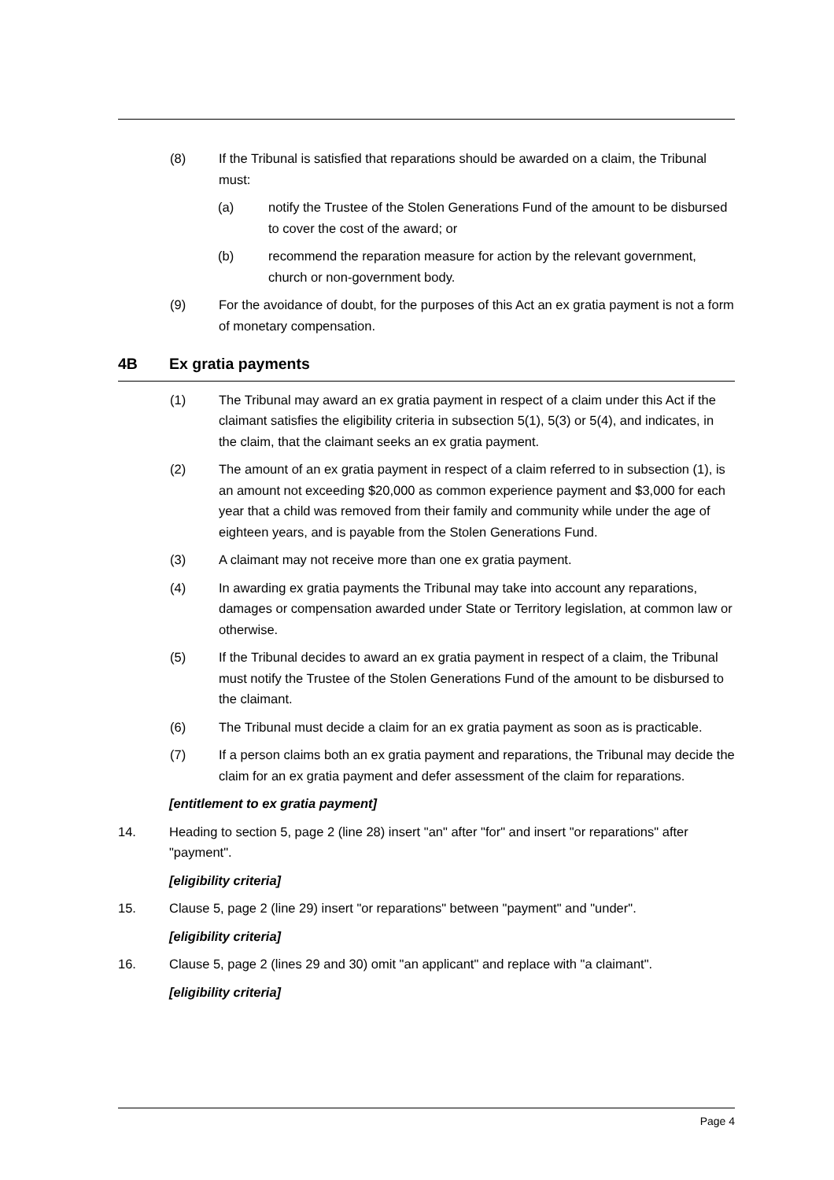(8) If the Tribunal is satisfied that reparations should be awarded on a claim, the Tribunal must:
(a) notify the Trustee of the Stolen Generations Fund of the amount to be disbursed to cover the cost of the award; or
(b) recommend the reparation measure for action by the relevant government, church or non-government body.
(9) For the avoidance of doubt, for the purposes of this Act an ex gratia payment is not a form of monetary compensation.
4B Ex gratia payments
(1) The Tribunal may award an ex gratia payment in respect of a claim under this Act if the claimant satisfies the eligibility criteria in subsection 5(1), 5(3) or 5(4), and indicates, in the claim, that the claimant seeks an ex gratia payment.
(2) The amount of an ex gratia payment in respect of a claim referred to in subsection (1), is an amount not exceeding $20,000 as common experience payment and $3,000 for each year that a child was removed from their family and community while under the age of eighteen years, and is payable from the Stolen Generations Fund.
(3) A claimant may not receive more than one ex gratia payment.
(4) In awarding ex gratia payments the Tribunal may take into account any reparations, damages or compensation awarded under State or Territory legislation, at common law or otherwise.
(5) If the Tribunal decides to award an ex gratia payment in respect of a claim, the Tribunal must notify the Trustee of the Stolen Generations Fund of the amount to be disbursed to the claimant.
(6) The Tribunal must decide a claim for an ex gratia payment as soon as is practicable.
(7) If a person claims both an ex gratia payment and reparations, the Tribunal may decide the claim for an ex gratia payment and defer assessment of the claim for reparations.
[entitlement to ex gratia payment]
14. Heading to section 5, page 2 (line 28) insert "an" after "for" and insert "or reparations" after "payment".
[eligibility criteria]
15. Clause 5, page 2 (line 29) insert "or reparations" between "payment" and "under".
[eligibility criteria]
16. Clause 5, page 2 (lines 29 and 30) omit "an applicant" and replace with "a claimant".
[eligibility criteria]
Page 4